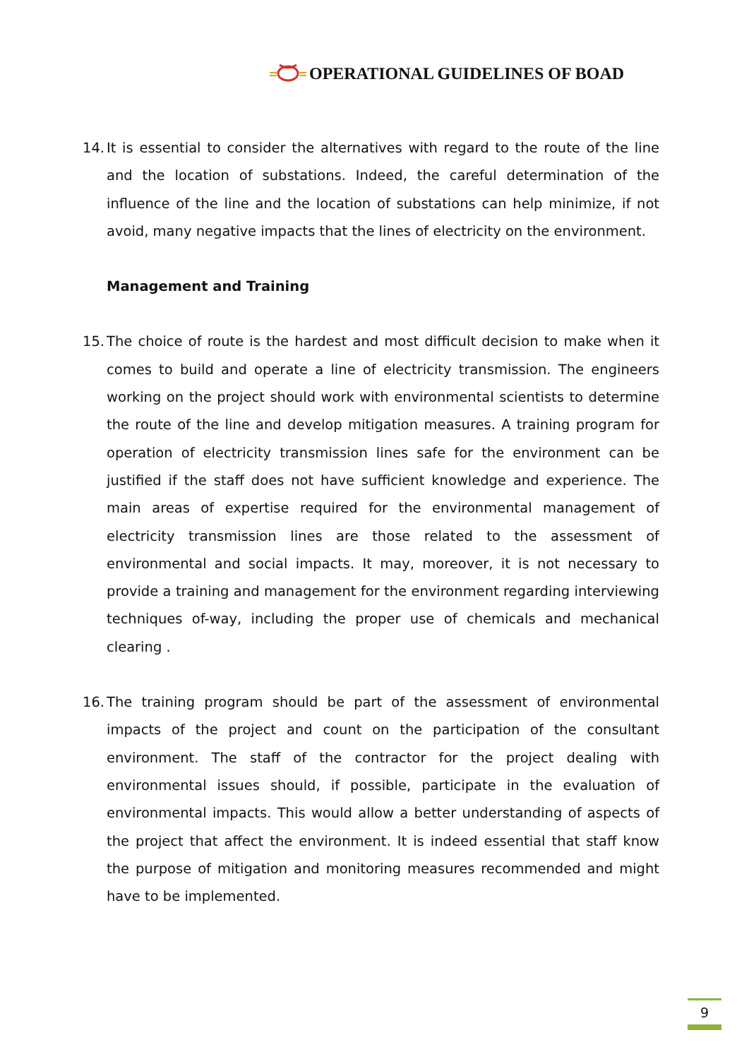OPERATIONAL GUIDELINES OF BOAD
14. It is essential to consider the alternatives with regard to the route of the line and the location of substations. Indeed, the careful determination of the influence of the line and the location of substations can help minimize, if not avoid, many negative impacts that the lines of electricity on the environment.
Management and Training
15. The choice of route is the hardest and most difficult decision to make when it comes to build and operate a line of electricity transmission. The engineers working on the project should work with environmental scientists to determine the route of the line and develop mitigation measures. A training program for operation of electricity transmission lines safe for the environment can be justified if the staff does not have sufficient knowledge and experience. The main areas of expertise required for the environmental management of electricity transmission lines are those related to the assessment of environmental and social impacts. It may, moreover, it is not necessary to provide a training and management for the environment regarding interviewing techniques of-way, including the proper use of chemicals and mechanical clearing .
16. The training program should be part of the assessment of environmental impacts of the project and count on the participation of the consultant environment. The staff of the contractor for the project dealing with environmental issues should, if possible, participate in the evaluation of environmental impacts. This would allow a better understanding of aspects of the project that affect the environment. It is indeed essential that staff know the purpose of mitigation and monitoring measures recommended and might have to be implemented.
9